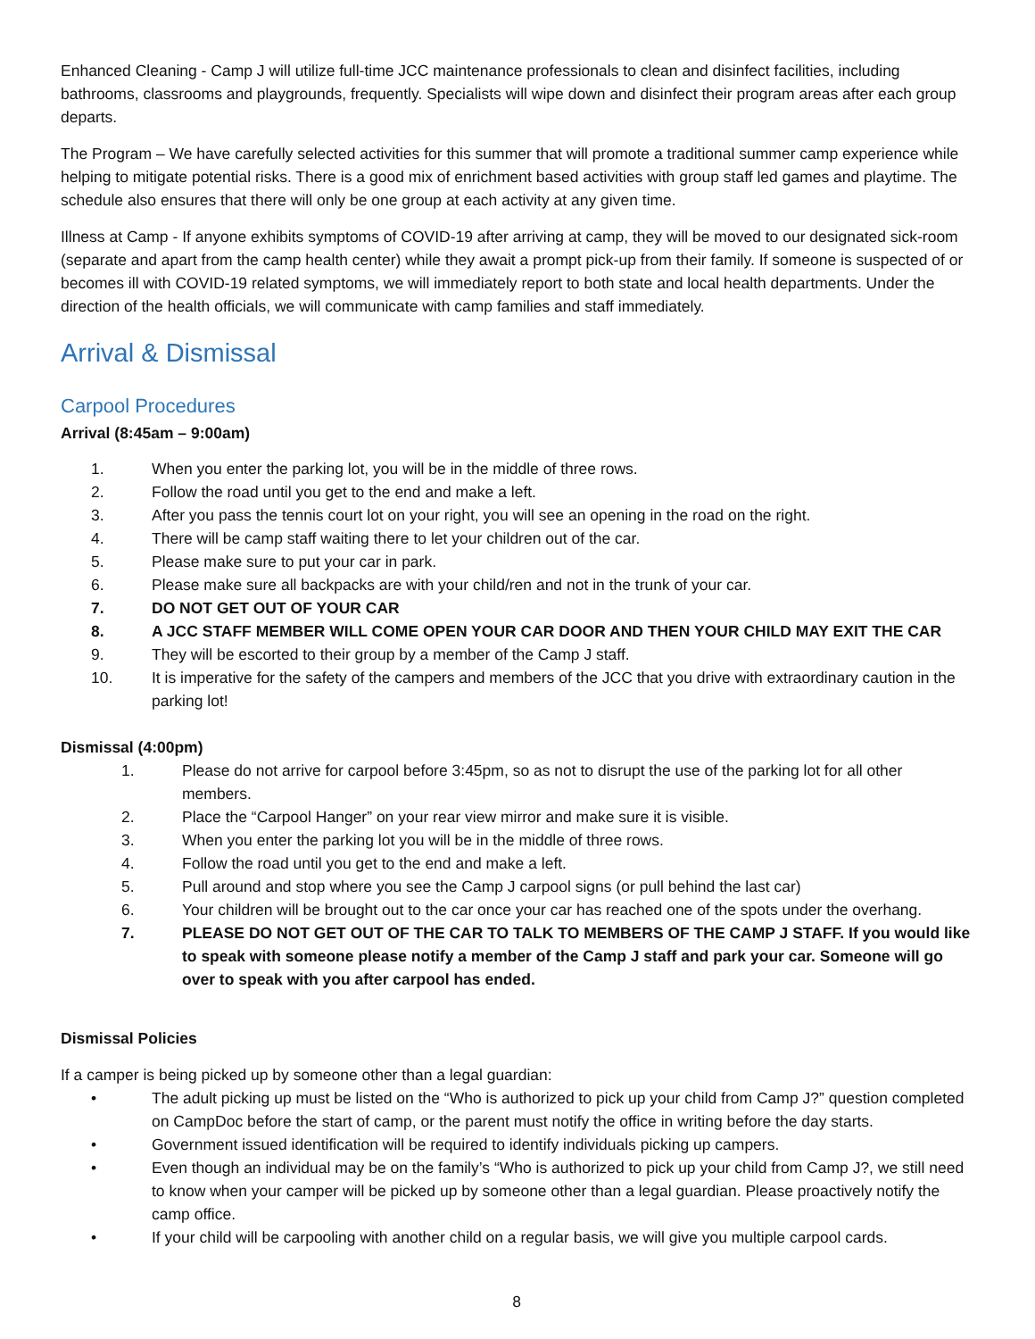Enhanced Cleaning - Camp J will utilize full-time JCC maintenance professionals to clean and disinfect facilities, including bathrooms, classrooms and playgrounds, frequently. Specialists will wipe down and disinfect their program areas after each group departs.
The Program – We have carefully selected activities for this summer that will promote a traditional summer camp experience while helping to mitigate potential risks. There is a good mix of enrichment based activities with group staff led games and playtime. The schedule also ensures that there will only be one group at each activity at any given time.
Illness at Camp - If anyone exhibits symptoms of COVID-19 after arriving at camp, they will be moved to our designated sick-room (separate and apart from the camp health center) while they await a prompt pick-up from their family. If someone is suspected of or becomes ill with COVID-19 related symptoms, we will immediately report to both state and local health departments. Under the direction of the health officials, we will communicate with camp families and staff immediately.
Arrival & Dismissal
Carpool Procedures
Arrival (8:45am – 9:00am)
1. When you enter the parking lot, you will be in the middle of three rows.
2. Follow the road until you get to the end and make a left.
3. After you pass the tennis court lot on your right, you will see an opening in the road on the right.
4. There will be camp staff waiting there to let your children out of the car.
5. Please make sure to put your car in park.
6. Please make sure all backpacks are with your child/ren and not in the trunk of your car.
7. DO NOT GET OUT OF YOUR CAR
8. A JCC STAFF MEMBER WILL COME OPEN YOUR CAR DOOR AND THEN YOUR CHILD MAY EXIT THE CAR
9. They will be escorted to their group by a member of the Camp J staff.
10. It is imperative for the safety of the campers and members of the JCC that you drive with extraordinary caution in the parking lot!
Dismissal (4:00pm)
1. Please do not arrive for carpool before 3:45pm, so as not to disrupt the use of the parking lot for all other members.
2. Place the “Carpool Hanger” on your rear view mirror and make sure it is visible.
3. When you enter the parking lot you will be in the middle of three rows.
4. Follow the road until you get to the end and make a left.
5. Pull around and stop where you see the Camp J carpool signs (or pull behind the last car)
6. Your children will be brought out to the car once your car has reached one of the spots under the overhang.
7. PLEASE DO NOT GET OUT OF THE CAR TO TALK TO MEMBERS OF THE CAMP J STAFF. If you would like to speak with someone please notify a member of the Camp J staff and park your car. Someone will go over to speak with you after carpool has ended.
Dismissal Policies
If a camper is being picked up by someone other than a legal guardian:
• The adult picking up must be listed on the “Who is authorized to pick up your child from Camp J?” question completed on CampDoc before the start of camp, or the parent must notify the office in writing before the day starts.
• Government issued identification will be required to identify individuals picking up campers.
• Even though an individual may be on the family’s “Who is authorized to pick up your child from Camp J?, we still need to know when your camper will be picked up by someone other than a legal guardian. Please proactively notify the camp office.
• If your child will be carpooling with another child on a regular basis, we will give you multiple carpool cards.
8